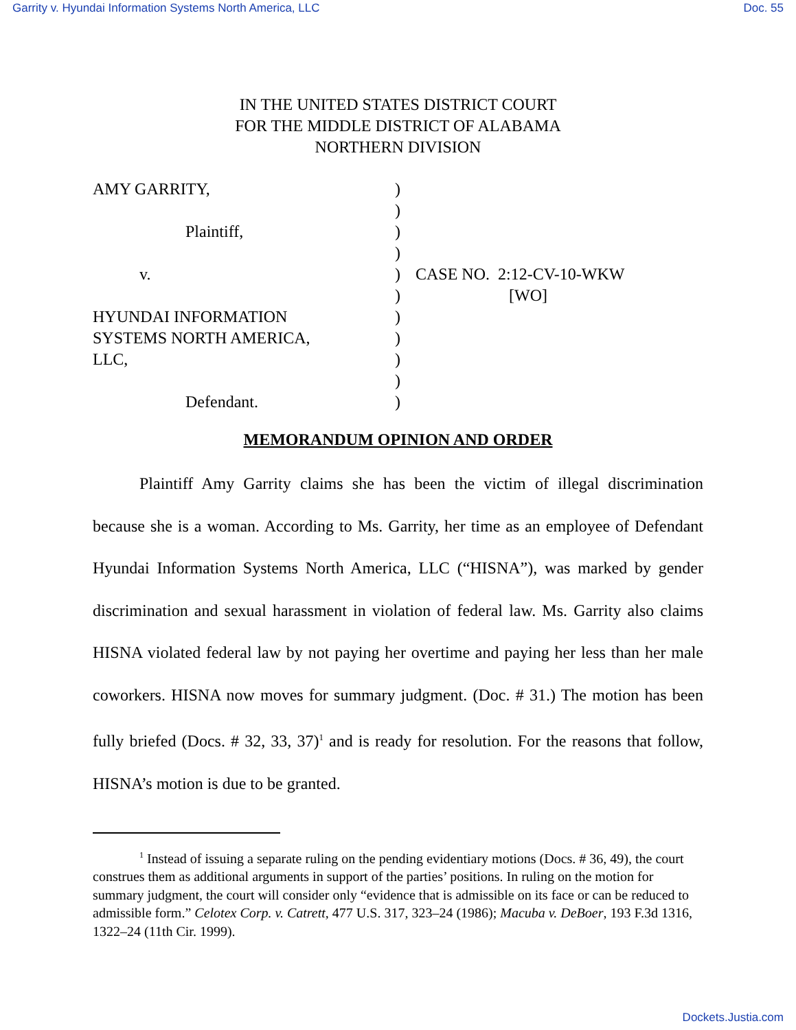Garrity v. Hyundai Information Systems North America, LLC Doc. 55
IN THE UNITED STATES DISTRICT COURT
FOR THE MIDDLE DISTRICT OF ALABAMA
NORTHERN DIVISION
AMY GARRITY,
Plaintiff,
v.
HYUNDAI INFORMATION
SYSTEMS NORTH AMERICA,
LLC,
Defendant.
)
)
)
)
)
)
)
)
)
)
)
CASE NO. 2:12-CV-10-WKW
[WO]
MEMORANDUM OPINION AND ORDER
Plaintiff Amy Garrity claims she has been the victim of illegal discrimination because she is a woman. According to Ms. Garrity, her time as an employee of Defendant Hyundai Information Systems North America, LLC (“HISNA”), was marked by gender discrimination and sexual harassment in violation of federal law. Ms. Garrity also claims HISNA violated federal law by not paying her overtime and paying her less than her male coworkers. HISNA now moves for summary judgment. (Doc. # 31.) The motion has been fully briefed (Docs. # 32, 33, 37)<sup>1</sup> and is ready for resolution. For the reasons that follow, HISNA’s motion is due to be granted.
<sup>1</sup> Instead of issuing a separate ruling on the pending evidentiary motions (Docs. # 36, 49), the court construes them as additional arguments in support of the parties’ positions. In ruling on the motion for summary judgment, the court will consider only “evidence that is admissible on its face or can be reduced to admissible form.” Celotex Corp. v. Catrett, 477 U.S. 317, 323–24 (1986); Macuba v. DeBoer, 193 F.3d 1316, 1322–24 (11th Cir. 1999).
Dockets.Justia.com